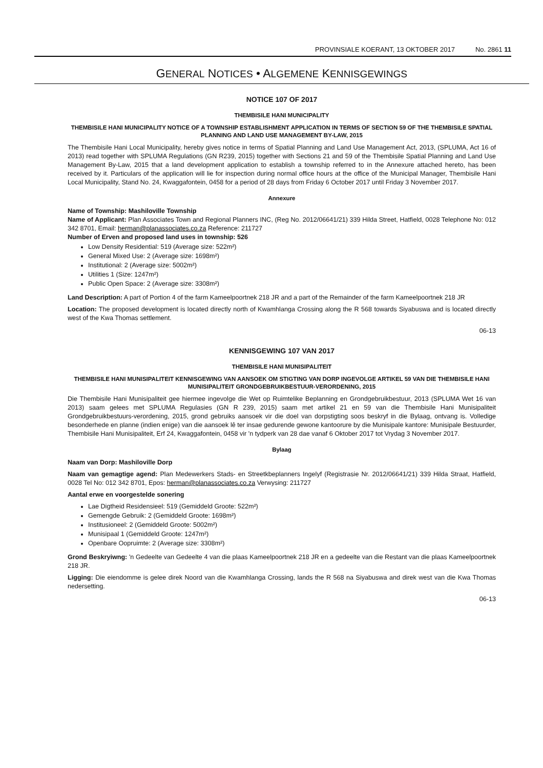PROVINSIALE KOERANT, 13 OKTOBER 2017 No. 2861 11
GENERAL NOTICES • ALGEMENE KENNISGEWINGS
NOTICE 107 OF 2017
THEMBISILE HANI MUNICIPALITY
THEMBISILE HANI MUNICIPALITY NOTICE OF A TOWNSHIP ESTABLISHMENT APPLICATION IN TERMS OF SECTION 59 OF THE THEMBISILE SPATIAL PLANNING AND LAND USE MANAGEMENT BY-LAW, 2015
The Thembisile Hani Local Municipality, hereby gives notice in terms of Spatial Planning and Land Use Management Act, 2013, (SPLUMA, Act 16 of 2013) read together with SPLUMA Regulations (GN R239, 2015) together with Sections 21 and 59 of the Thembisile Spatial Planning and Land Use Management By-Law, 2015 that a land development application to establish a township referred to in the Annexure attached hereto, has been received by it. Particulars of the application will lie for inspection during normal office hours at the office of the Municipal Manager, Thembisile Hani Local Municipality, Stand No. 24, Kwaggafontein, 0458 for a period of 28 days from Friday 6 October 2017 until Friday 3 November 2017.
Annexure
Name of Township: Mashiloville Township
Name of Applicant: Plan Associates Town and Regional Planners INC, (Reg No. 2012/06641/21) 339 Hilda Street, Hatfield, 0028 Telephone No: 012 342 8701, Email: herman@planassociates.co.za Reference: 211727
Number of Erven and proposed land uses in township: 526
Low Density Residential: 519 (Average size: 522m²)
General Mixed Use: 2 (Average size: 1698m²)
Institutional: 2 (Average size: 5002m²)
Utilities 1 (Size: 1247m²)
Public Open Space: 2 (Average size: 3308m²)
Land Description: A part of Portion 4 of the farm Kameelpoortnek 218 JR and a part of the Remainder of the farm Kameelpoortnek 218 JR
Location: The proposed development is located directly north of Kwamhlanga Crossing along the R 568 towards Siyabuswa and is located directly west of the Kwa Thomas settlement.
06-13
KENNISGEWING 107 VAN 2017
THEMBISILE HANI MUNISIPALITEIT
THEMBISILE HANI MUNISIPALITEIT KENNISGEWING VAN AANSOEK OM STIGTING VAN DORP INGEVOLGE ARTIKEL 59 VAN DIE THEMBISILE HANI MUNISIPALITEIT GRONDGEBRUIKBESTUUR-VERORDENING, 2015
Die Thembisile Hani Munisipaliteit gee hiermee ingevolge die Wet op Ruimtelike Beplanning en Grondgebruikbestuur, 2013 (SPLUMA Wet 16 van 2013) saam gelees met SPLUMA Regulasies (GN R 239, 2015) saam met artikel 21 en 59 van die Thembisile Hani Munisipaliteit Grondgebruikbestuurs-verordening, 2015, grond gebruiks aansoek vir die doel van dorpstigting soos beskryf in die Bylaag, ontvang is. Volledige besonderhede en planne (indien enige) van die aansoek lê ter insae gedurende gewone kantoorure by die Munisipale kantore: Munisipale Bestuurder, Thembisile Hani Munisipaliteit, Erf 24, Kwaggafontein, 0458 vir 'n tydperk van 28 dae vanaf 6 Oktober 2017 tot Vrydag 3 November 2017.
Bylaag
Naam van Dorp: Mashiloville Dorp
Naam van gemagtige agend: Plan Medewerkers Stads- en Streetkbeplanners Ingelyf (Registrasie Nr. 2012/06641/21) 339 Hilda Straat, Hatfield, 0028 Tel No: 012 342 8701, Epos: herman@planassociates.co.za Verwysing: 211727
Aantal erwe en voorgestelde sonering
Lae Digtheid Residensieel: 519 (Gemiddeld Groote: 522m²)
Gemengde Gebruik: 2 (Gemiddeld Groote: 1698m²)
Institusioneel: 2 (Gemiddeld Groote: 5002m²)
Munisipaal 1 (Gemiddeld Groote: 1247m²)
Openbare Oopruimte: 2 (Average size: 3308m²)
Grond Beskryiwng: 'n Gedeelte van Gedeelte 4 van die plaas Kameelpoortnek 218 JR en a gedeelte van die Restant van die plaas Kameelpoortnek 218 JR.
Ligging: Die eiendomme is gelee direk Noord van die Kwamhlanga Crossing, lands the R 568 na Siyabuswa and direk west van die Kwa Thomas nedersetting.
06-13